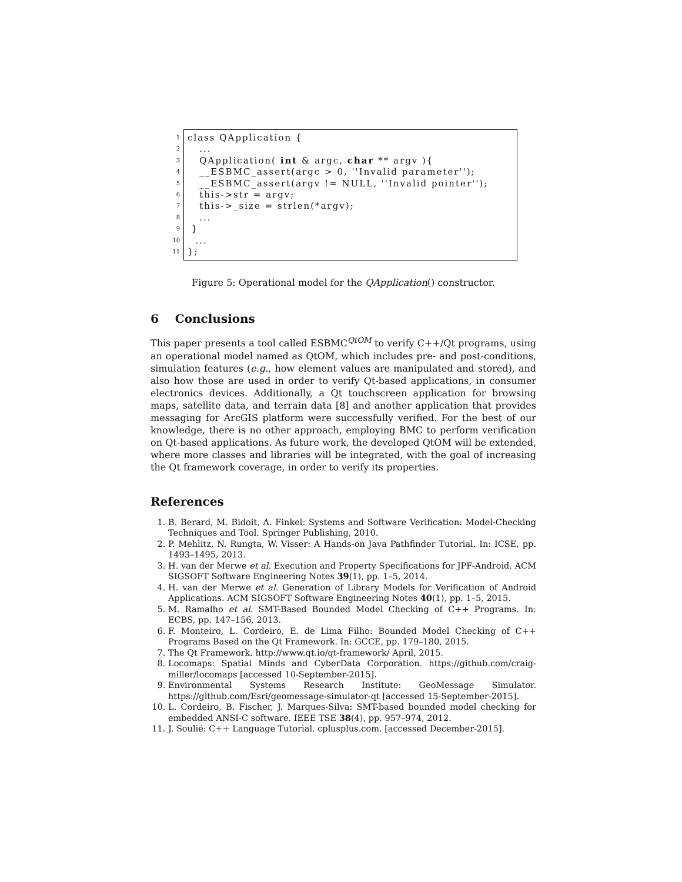1
2
3
4
5
6
7
8
9
10
11
class QApplication { ... QApplication( int & argc, char ** argv ){ __ESBMC_assert(argc > 0, ''Invalid parameter''); __ESBMC_assert(argv != NULL, ''Invalid pointer''); this->str = argv; this->_size = strlen(*argv); ... } ... };
Figure 5: Operational model for the QApplication() constructor.
6 Conclusions
This paper presents a tool called ESBMC<sup>QtOM</sup> to verify C++/Qt programs, using an operational model named as QtOM, which includes pre- and post-conditions, simulation features (e.g., how element values are manipulated and stored), and also how those are used in order to verify Qt-based applications, in consumer electronics devices. Additionally, a Qt touchscreen application for browsing maps, satellite data, and terrain data [8] and another application that provides messaging for ArcGIS platform were successfully verified. For the best of our knowledge, there is no other approach, employing BMC to perform verification on Qt-based applications. As future work, the developed QtOM will be extended, where more classes and libraries will be integrated, with the goal of increasing the Qt framework coverage, in order to verify its properties.
References
1. B. Berard, M. Bidoit, A. Finkel: Systems and Software Verification: Model-Checking Techniques and Tool. Springer Publishing, 2010.
2. P. Mehlitz, N. Rungta, W. Visser: A Hands-on Java Pathfinder Tutorial. In: ICSE, pp. 1493–1495, 2013.
3. H. van der Merwe et al. Execution and Property Specifications for JPF-Android. ACM SIGSOFT Software Engineering Notes 39(1), pp. 1–5, 2014.
4. H. van der Merwe et al. Generation of Library Models for Verification of Android Applications. ACM SIGSOFT Software Engineering Notes 40(1), pp. 1–5, 2015.
5. M. Ramalho et al. SMT-Based Bounded Model Checking of C++ Programs. In: ECBS, pp. 147–156, 2013.
6. F. Monteiro, L. Cordeiro, E. de Lima Filho: Bounded Model Checking of C++ Programs Based on the Qt Framework. In: GCCE, pp. 179–180, 2015.
7. The Qt Framework. http://www.qt.io/qt-framework/ April, 2015.
8. Locomaps: Spatial Minds and CyberData Corporation. https://github.com/craig-miller/locomaps [accessed 10-September-2015].
9. Environmental Systems Research Institute: GeoMessage Simulator. https://github.com/Esri/geomessage-simulator-qt [accessed 15-September-2015].
10. L. Cordeiro, B. Fischer, J. Marques-Silva: SMT-based bounded model checking for embedded ANSI-C software. IEEE TSE 38(4), pp. 957–974, 2012.
11. J. Soulié: C++ Language Tutorial. cplusplus.com. [accessed December-2015].